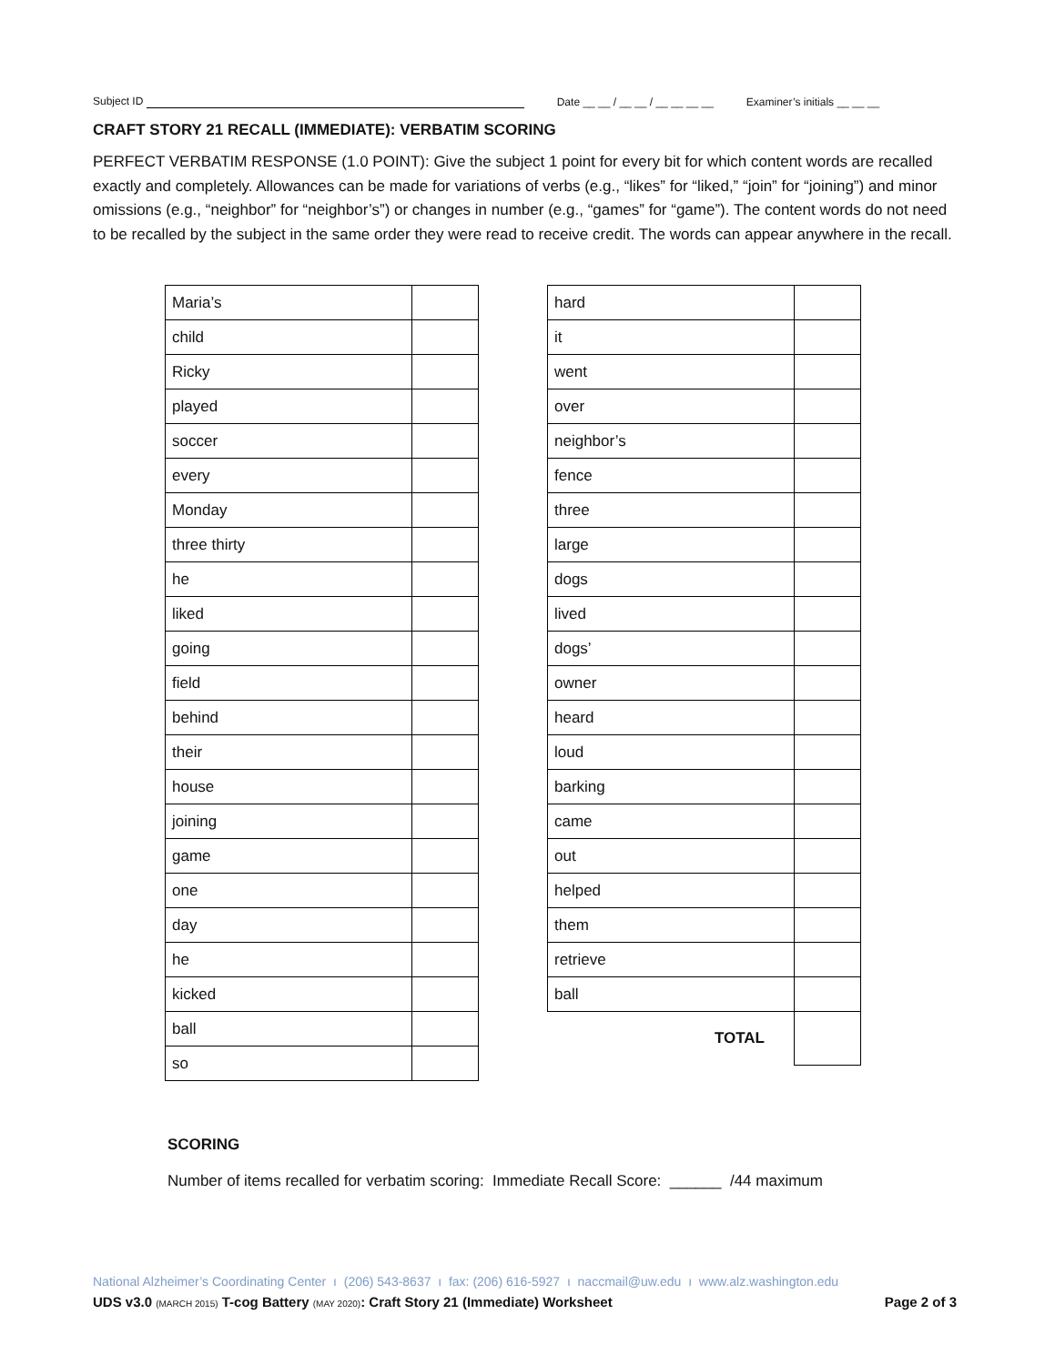Subject ID Date __ __ / __ __ / __ __ __ __ Examiner’s initials __ __ __
CRAFT STORY 21 RECALL (IMMEDIATE): VERBATIM SCORING
PERFECT VERBATIM RESPONSE (1.0 POINT): Give the subject 1 point for every bit for which content words are recalled exactly and completely. Allowances can be made for variations of verbs (e.g., “likes” for “liked,” “join” for “joining”) and minor omissions (e.g., “neighbor” for “neighbor’s”) or changes in number (e.g., “games” for “game”). The content words do not need to be recalled by the subject in the same order they were read to receive credit. The words can appear anywhere in the recall.
| Maria’s | |
| child | |
| Ricky | |
| played | |
| soccer | |
| every | |
| Monday | |
| three thirty | |
| he | |
| liked | |
| going | |
| field | |
| behind | |
| their | |
| house | |
| joining | |
| game | |
| one | |
| day | |
| he | |
| kicked | |
| ball | |
| so | |
| hard | |
| it | |
| went | |
| over | |
| neighbor’s | |
| fence | |
| three | |
| large | |
| dogs | |
| lived | |
| dogs’ | |
| owner | |
| heard | |
| loud | |
| barking | |
| came | |
| out | |
| helped | |
| them | |
| retrieve | |
| ball | |
| TOTAL | |
SCORING
Number of items recalled for verbatim scoring: Immediate Recall Score: ______ /44 maximum
National Alzheimer’s Coordinating Center ı (206) 543-8637 ı fax: (206) 616-5927 ı naccmail@uw.edu ı www.alz.washington.edu
UDS v3.0 (MARCH 2015) T-cog Battery (MAY 2020): Craft Story 21 (Immediate) Worksheet Page 2 of 3